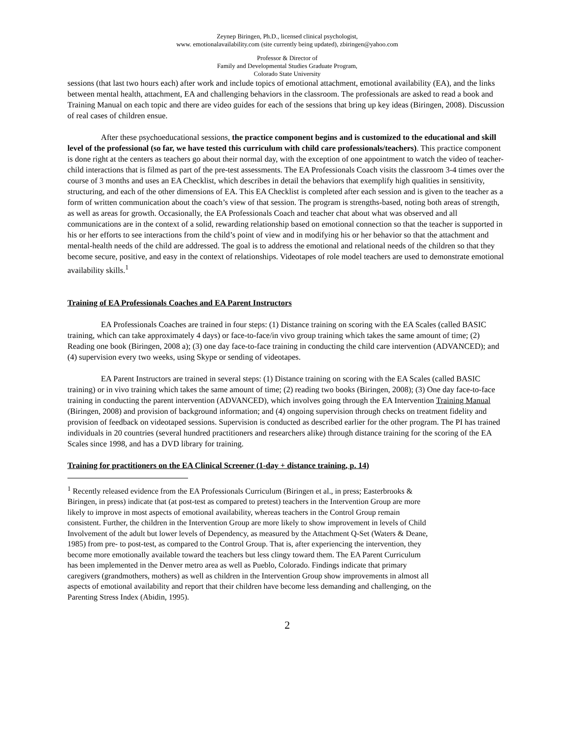Zeynep Biringen, Ph.D., licensed clinical psychologist,
www. emotionalavailability.com (site currently being updated), zbiringen@yahoo.com
Professor & Director of
Family and Developmental Studies Graduate Program,
Colorado State University
sessions (that last two hours each) after work and include topics of emotional attachment, emotional availability (EA), and the links between mental health, attachment, EA and challenging behaviors in the classroom. The professionals are asked to read a book and Training Manual on each topic and there are video guides for each of the sessions that bring up key ideas (Biringen, 2008). Discussion of real cases of children ensue.
After these psychoeducational sessions, the practice component begins and is customized to the educational and skill level of the professional (so far, we have tested this curriculum with child care professionals/teachers). This practice component is done right at the centers as teachers go about their normal day, with the exception of one appointment to watch the video of teacher-child interactions that is filmed as part of the pre-test assessments. The EA Professionals Coach visits the classroom 3-4 times over the course of 3 months and uses an EA Checklist, which describes in detail the behaviors that exemplify high qualities in sensitivity, structuring, and each of the other dimensions of EA. This EA Checklist is completed after each session and is given to the teacher as a form of written communication about the coach’s view of that session. The program is strengths-based, noting both areas of strength, as well as areas for growth. Occasionally, the EA Professionals Coach and teacher chat about what was observed and all communications are in the context of a solid, rewarding relationship based on emotional connection so that the teacher is supported in his or her efforts to see interactions from the child’s point of view and in modifying his or her behavior so that the attachment and mental-health needs of the child are addressed. The goal is to address the emotional and relational needs of the children so that they become secure, positive, and easy in the context of relationships. Videotapes of role model teachers are used to demonstrate emotional availability skills.<sup>1</sup>
Training of EA Professionals Coaches and EA Parent Instructors
EA Professionals Coaches are trained in four steps: (1) Distance training on scoring with the EA Scales (called BASIC training, which can take approximately 4 days) or face-to-face/in vivo group training which takes the same amount of time; (2) Reading one book (Biringen, 2008 a); (3) one day face-to-face training in conducting the child care intervention (ADVANCED); and (4) supervision every two weeks, using Skype or sending of videotapes.
EA Parent Instructors are trained in several steps: (1) Distance training on scoring with the EA Scales (called BASIC training) or in vivo training which takes the same amount of time; (2) reading two books (Biringen, 2008); (3) One day face-to-face training in conducting the parent intervention (ADVANCED), which involves going through the EA Intervention Training Manual (Biringen, 2008) and provision of background information; and (4) ongoing supervision through checks on treatment fidelity and provision of feedback on videotaped sessions. Supervision is conducted as described earlier for the other program. The PI has trained individuals in 20 countries (several hundred practitioners and researchers alike) through distance training for the scoring of the EA Scales since 1998, and has a DVD library for training.
Training for practitioners on the EA Clinical Screener (1-day + distance training, p. 14)
<sup>1</sup> Recently released evidence from the EA Professionals Curriculum (Biringen et al., in press; Easterbrooks & Biringen, in press) indicate that (at post-test as compared to pretest) teachers in the Intervention Group are more likely to improve in most aspects of emotional availability, whereas teachers in the Control Group remain consistent. Further, the children in the Intervention Group are more likely to show improvement in levels of Child Involvement of the adult but lower levels of Dependency, as measured by the Attachment Q-Set (Waters & Deane, 1985) from pre- to post-test, as compared to the Control Group. That is, after experiencing the intervention, they become more emotionally available toward the teachers but less clingy toward them. The EA Parent Curriculum has been implemented in the Denver metro area as well as Pueblo, Colorado. Findings indicate that primary caregivers (grandmothers, mothers) as well as children in the Intervention Group show improvements in almost all aspects of emotional availability and report that their children have become less demanding and challenging, on the Parenting Stress Index (Abidin, 1995).
2